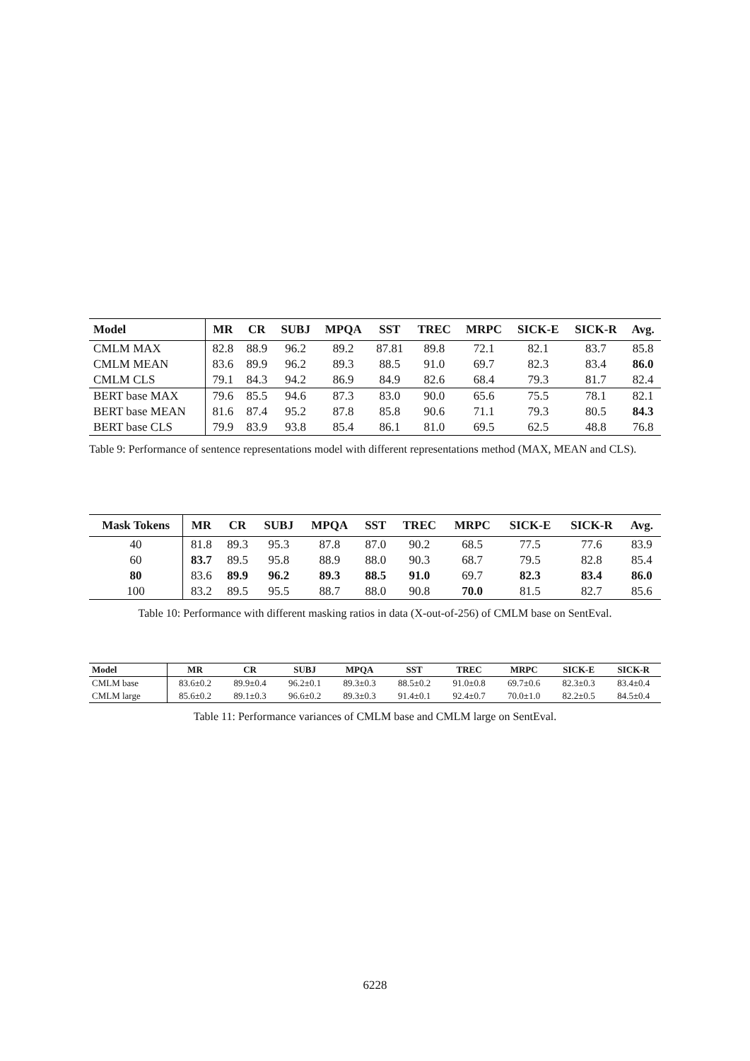| Model | MR | CR | SUBJ | MPQA | SST | TREC | MRPC | SICK-E | SICK-R | Avg. |
| --- | --- | --- | --- | --- | --- | --- | --- | --- | --- | --- |
| CMLM MAX | 82.8 | 88.9 | 96.2 | 89.2 | 87.81 | 89.8 | 72.1 | 82.1 | 83.7 | 85.8 |
| CMLM MEAN | 83.6 | 89.9 | 96.2 | 89.3 | 88.5 | 91.0 | 69.7 | 82.3 | 83.4 | 86.0 |
| CMLM CLS | 79.1 | 84.3 | 94.2 | 86.9 | 84.9 | 82.6 | 68.4 | 79.3 | 81.7 | 82.4 |
| BERT base MAX | 79.6 | 85.5 | 94.6 | 87.3 | 83.0 | 90.0 | 65.6 | 75.5 | 78.1 | 82.1 |
| BERT base MEAN | 81.6 | 87.4 | 95.2 | 87.8 | 85.8 | 90.6 | 71.1 | 79.3 | 80.5 | 84.3 |
| BERT base CLS | 79.9 | 83.9 | 93.8 | 85.4 | 86.1 | 81.0 | 69.5 | 62.5 | 48.8 | 76.8 |
Table 9: Performance of sentence representations model with different representations method (MAX, MEAN and CLS).
| Mask Tokens | MR | CR | SUBJ | MPQA | SST | TREC | MRPC | SICK-E | SICK-R | Avg. |
| --- | --- | --- | --- | --- | --- | --- | --- | --- | --- | --- |
| 40 | 81.8 | 89.3 | 95.3 | 87.8 | 87.0 | 90.2 | 68.5 | 77.5 | 77.6 | 83.9 |
| 60 | 83.7 | 89.5 | 95.8 | 88.9 | 88.0 | 90.3 | 68.7 | 79.5 | 82.8 | 85.4 |
| 80 | 83.6 | 89.9 | 96.2 | 89.3 | 88.5 | 91.0 | 69.7 | 82.3 | 83.4 | 86.0 |
| 100 | 83.2 | 89.5 | 95.5 | 88.7 | 88.0 | 90.8 | 70.0 | 81.5 | 82.7 | 85.6 |
Table 10: Performance with different masking ratios in data (X-out-of-256) of CMLM base on SentEval.
| Model | MR | CR | SUBJ | MPQA | SST | TREC | MRPC | SICK-E | SICK-R |
| --- | --- | --- | --- | --- | --- | --- | --- | --- | --- |
| CMLM base | 83.6±0.2 | 89.9±0.4 | 96.2±0.1 | 89.3±0.3 | 88.5±0.2 | 91.0±0.8 | 69.7±0.6 | 82.3±0.3 | 83.4±0.4 |
| CMLM large | 85.6±0.2 | 89.1±0.3 | 96.6±0.2 | 89.3±0.3 | 91.4±0.1 | 92.4±0.7 | 70.0±1.0 | 82.2±0.5 | 84.5±0.4 |
Table 11: Performance variances of CMLM base and CMLM large on SentEval.
6228